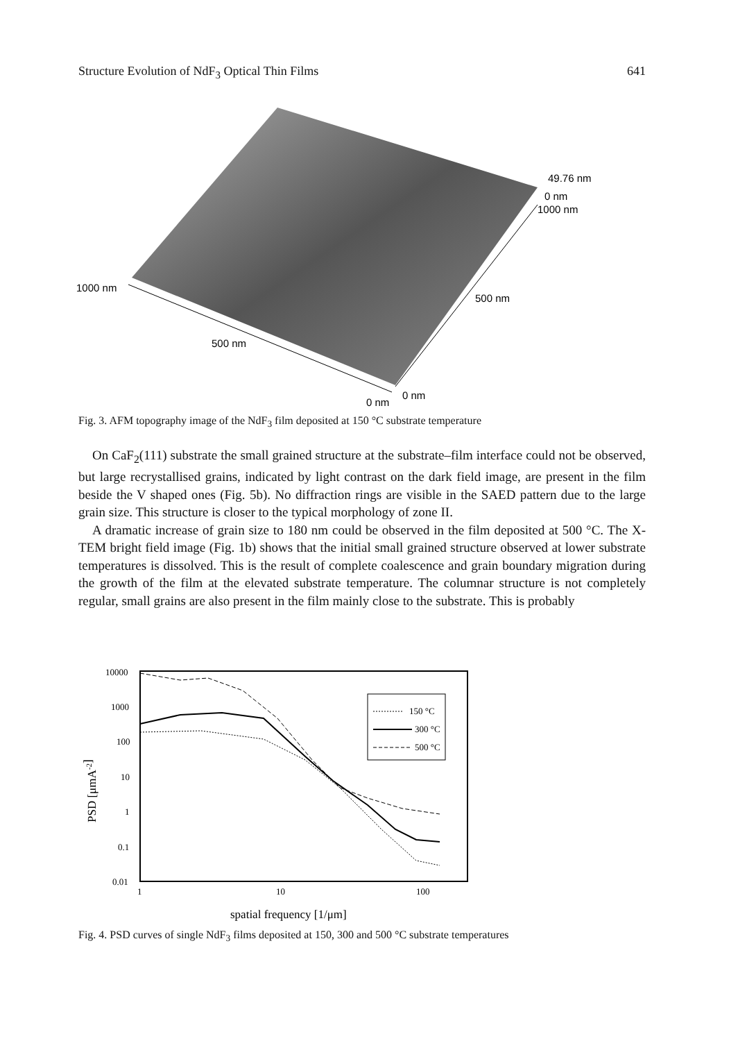Structure Evolution of NdF<sub>3</sub> Optical Thin Films 641
49.76 nm
0 nm
1000 nm
1000 nm
500 nm
500 nm
0 nm
0 nm
Fig. 3. AFM topography image of the NdF<sub>3</sub> film deposited at 150 °C substrate temperature
On CaF<sub>2</sub>(111) substrate the small grained structure at the substrate–film interface could not be observed, but large recrystallised grains, indicated by light contrast on the dark field image, are present in the film beside the V shaped ones (Fig. 5b). No diffraction rings are visible in the SAED pattern due to the large grain size. This structure is closer to the typical morphology of zone II.
A dramatic increase of grain size to 180 nm could be observed in the film deposited at 500 °C. The X-TEM bright field image (Fig. 1b) shows that the initial small grained structure observed at lower substrate temperatures is dissolved. This is the result of complete coalescence and grain boundary migration during the growth of the film at the elevated substrate temperature. The columnar structure is not completely regular, small grains are also present in the film mainly close to the substrate. This is probably
10000
1000
100
10
1
0.1
0.01
1
10
100
spatial frequency [1/μm]
PSD [μmA-2]
150 °C
300 °C
500 °C
Fig. 4. PSD curves of single NdF<sub>3</sub> films deposited at 150, 300 and 500 °C substrate temperatures